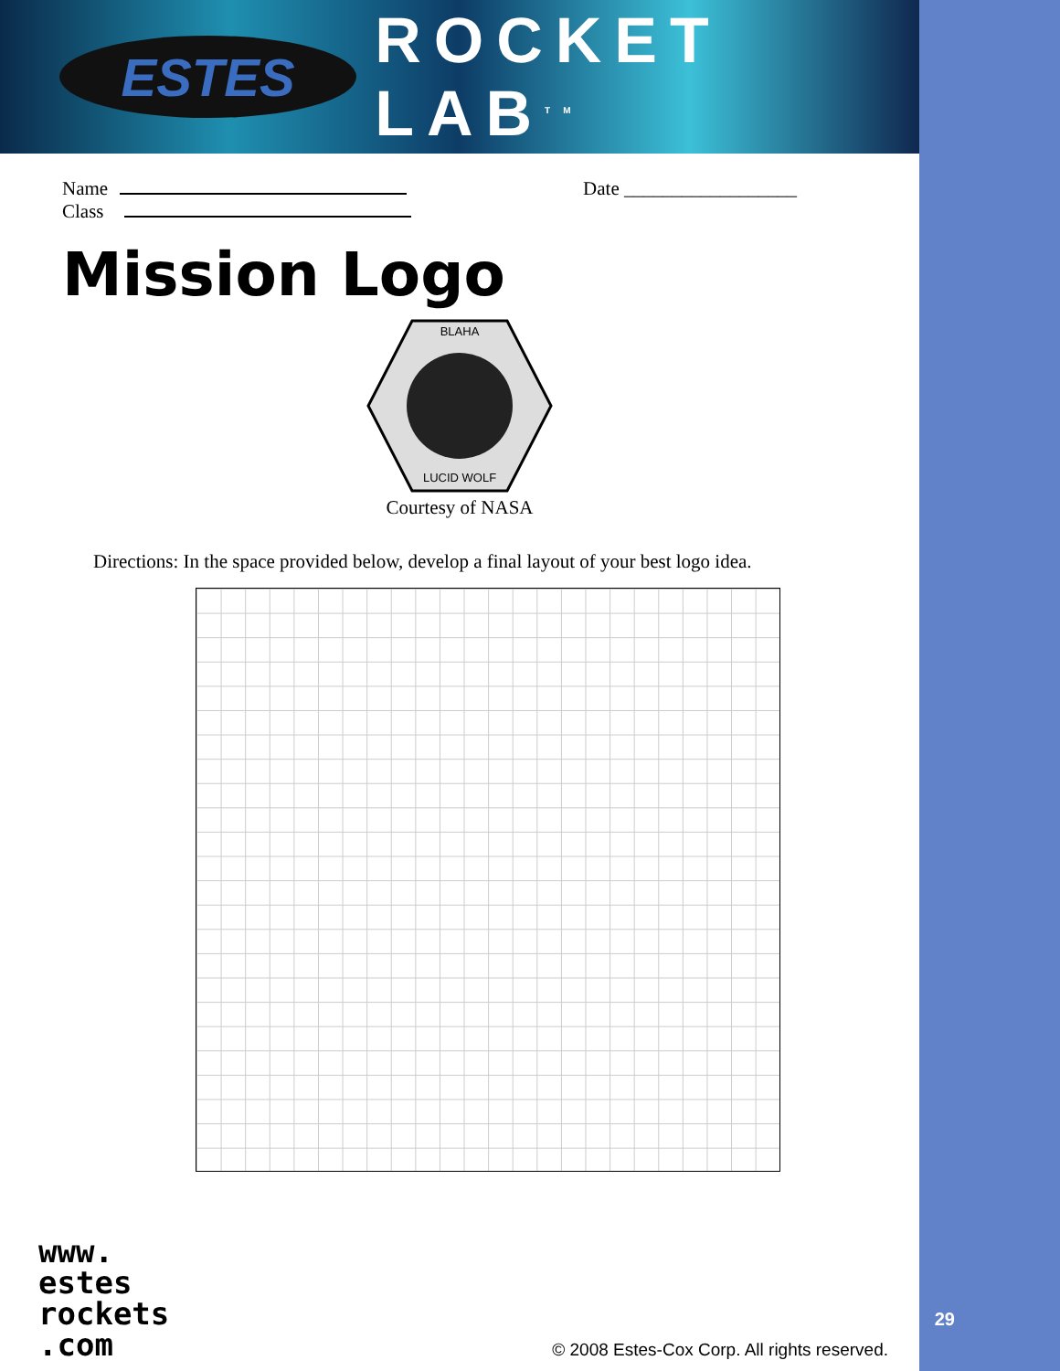ESTES
ROCKET LAB<sup>TM</sup>
Name
Class
Date __________________
Mission Logo
BLAHA
LUCID WOLF
Courtesy of NASA
Directions: In the space provided below, develop a final layout of your best logo idea.
www.
estes
rockets
.com
© 2008 Estes-Cox Corp. All rights reserved.
29